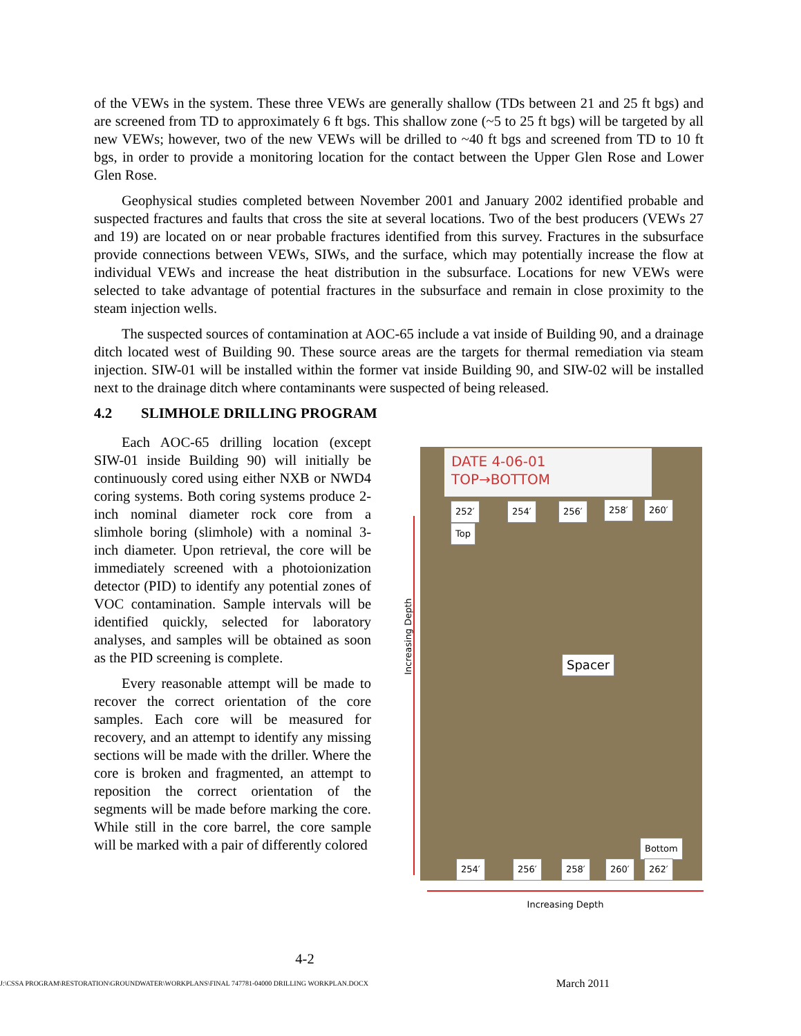of the VEWs in the system. These three VEWs are generally shallow (TDs between 21 and 25 ft bgs) and are screened from TD to approximately 6 ft bgs. This shallow zone (~5 to 25 ft bgs) will be targeted by all new VEWs; however, two of the new VEWs will be drilled to ~40 ft bgs and screened from TD to 10 ft bgs, in order to provide a monitoring location for the contact between the Upper Glen Rose and Lower Glen Rose.
Geophysical studies completed between November 2001 and January 2002 identified probable and suspected fractures and faults that cross the site at several locations. Two of the best producers (VEWs 27 and 19) are located on or near probable fractures identified from this survey. Fractures in the subsurface provide connections between VEWs, SIWs, and the surface, which may potentially increase the flow at individual VEWs and increase the heat distribution in the subsurface. Locations for new VEWs were selected to take advantage of potential fractures in the subsurface and remain in close proximity to the steam injection wells.
The suspected sources of contamination at AOC-65 include a vat inside of Building 90, and a drainage ditch located west of Building 90. These source areas are the targets for thermal remediation via steam injection. SIW-01 will be installed within the former vat inside Building 90, and SIW-02 will be installed next to the drainage ditch where contaminants were suspected of being released.
4.2 SLIMHOLE DRILLING PROGRAM
Each AOC-65 drilling location (except SIW-01 inside Building 90) will initially be continuously cored using either NXB or NWD4 coring systems. Both coring systems produce 2-inch nominal diameter rock core from a slimhole boring (slimhole) with a nominal 3-inch diameter. Upon retrieval, the core will be immediately screened with a photoionization detector (PID) to identify any potential zones of VOC contamination. Sample intervals will be identified quickly, selected for laboratory analyses, and samples will be obtained as soon as the PID screening is complete.
Every reasonable attempt will be made to recover the correct orientation of the core samples. Each core will be measured for recovery, and an attempt to identify any missing sections will be made with the driller. Where the core is broken and fragmented, an attempt to reposition the correct orientation of the segments will be made before marking the core. While still in the core barrel, the core sample will be marked with a pair of differently colored
Increasing Depth
DATE 4-06-01
TOP→BOTTOM
252′ 254′ 256′ 258′ 260′
Top
Spacer
Bottom
254′ 256′ 258′ 260′ 262′
Increasing Depth
4-2
J:\CSSA PROGRAM\RESTORATION\GROUNDWATER\WORKPLANS\FINAL 747781-04000 DRILLING WORKPLAN.DOCX March 2011